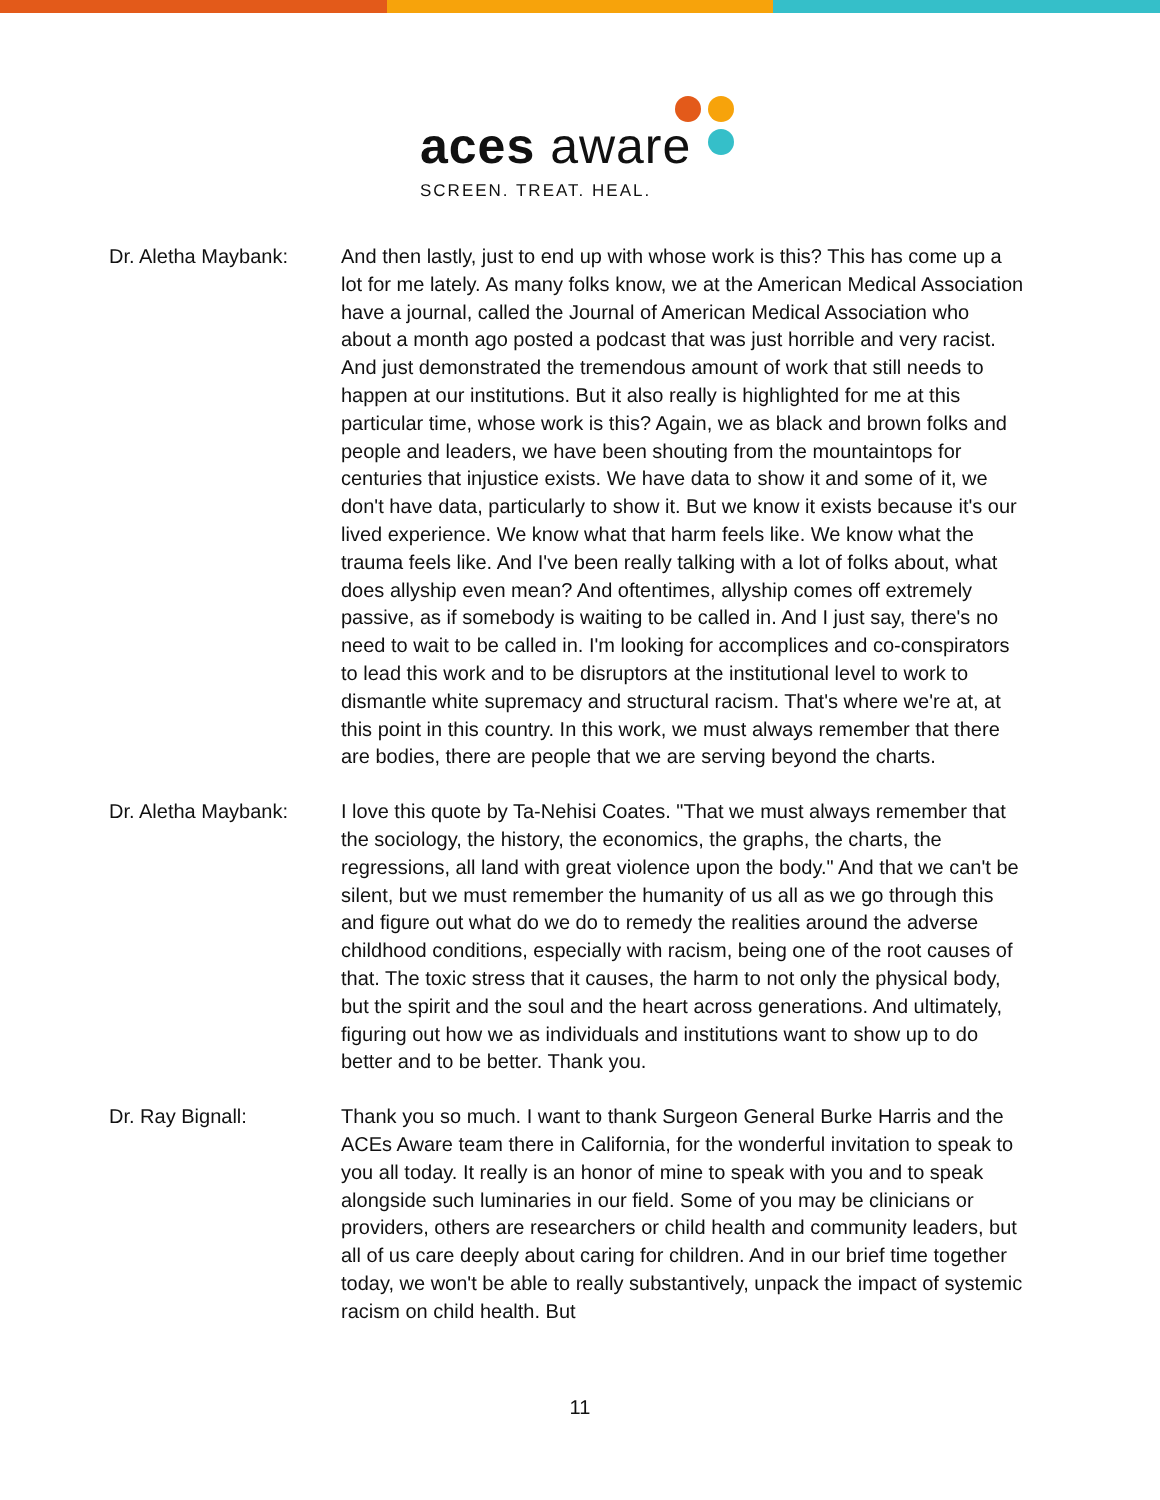aces aware
SCREEN. TREAT. HEAL.
Dr. Aletha Maybank: And then lastly, just to end up with whose work is this? This has come up a lot for me lately. As many folks know, we at the American Medical Association have a journal, called the Journal of American Medical Association who about a month ago posted a podcast that was just horrible and very racist. And just demonstrated the tremendous amount of work that still needs to happen at our institutions. But it also really is highlighted for me at this particular time, whose work is this? Again, we as black and brown folks and people and leaders, we have been shouting from the mountaintops for centuries that injustice exists. We have data to show it and some of it, we don't have data, particularly to show it. But we know it exists because it's our lived experience. We know what that harm feels like. We know what the trauma feels like. And I've been really talking with a lot of folks about, what does allyship even mean? And oftentimes, allyship comes off extremely passive, as if somebody is waiting to be called in. And I just say, there's no need to wait to be called in. I'm looking for accomplices and co-conspirators to lead this work and to be disruptors at the institutional level to work to dismantle white supremacy and structural racism. That's where we're at, at this point in this country. In this work, we must always remember that there are bodies, there are people that we are serving beyond the charts.
Dr. Aletha Maybank: I love this quote by Ta-Nehisi Coates. "That we must always remember that the sociology, the history, the economics, the graphs, the charts, the regressions, all land with great violence upon the body." And that we can't be silent, but we must remember the humanity of us all as we go through this and figure out what do we do to remedy the realities around the adverse childhood conditions, especially with racism, being one of the root causes of that. The toxic stress that it causes, the harm to not only the physical body, but the spirit and the soul and the heart across generations. And ultimately, figuring out how we as individuals and institutions want to show up to do better and to be better. Thank you.
Dr. Ray Bignall: Thank you so much. I want to thank Surgeon General Burke Harris and the ACEs Aware team there in California, for the wonderful invitation to speak to you all today. It really is an honor of mine to speak with you and to speak alongside such luminaries in our field. Some of you may be clinicians or providers, others are researchers or child health and community leaders, but all of us care deeply about caring for children. And in our brief time together today, we won't be able to really substantively, unpack the impact of systemic racism on child health. But
11